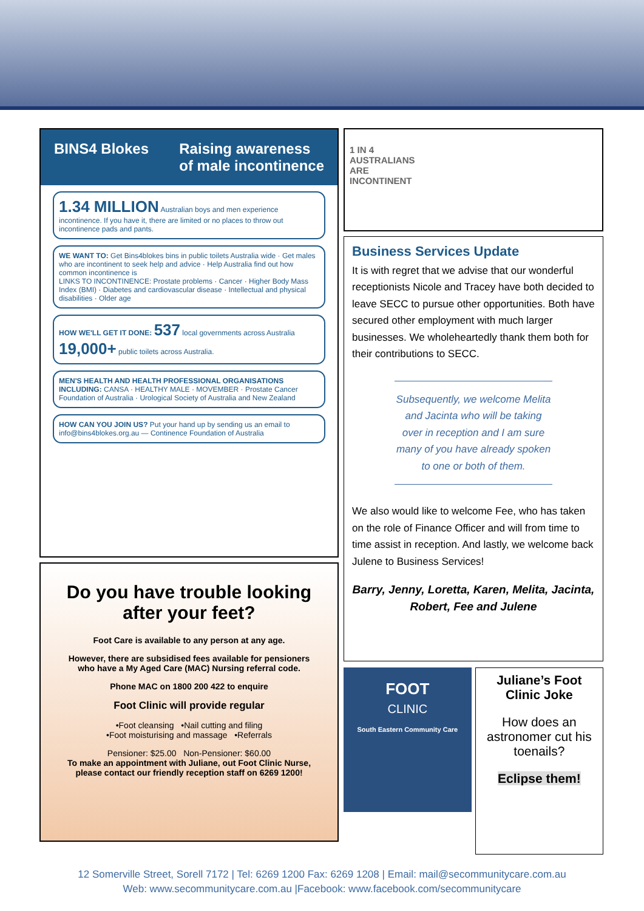BINS4 Blokes Raising awareness
of male incontinence
1.34 MILLION Australian boys and men experience incontinence. If you have it, there are limited or no places to throw out incontinence pads and pants.
WE WANT TO: Get Bins4blokes bins in public toilets Australia wide · Get males who are incontinent to seek help and advice · Help Australia find out how common incontinence is
LINKS TO INCONTINENCE: Prostate problems · Cancer · Higher Body Mass Index (BMI) · Diabetes and cardiovascular disease · Intellectual and physical disabilities · Older age
HOW WE'LL GET IT DONE: 537 local governments across Australia 19,000+ public toilets across Australia.
MEN'S HEALTH AND HEALTH PROFESSIONAL ORGANISATIONS INCLUDING: CANSA · HEALTHY MALE · MOVEMBER · Prostate Cancer Foundation of Australia · Urological Society of Australia and New Zealand
HOW CAN YOU JOIN US? Put your hand up by sending us an email to info@bins4blokes.org.au — Continence Foundation of Australia
Do you have trouble looking
after your feet?
Foot Care is available to any person at any age.
However, there are subsidised fees available for pensioners who have a My Aged Care (MAC) Nursing referral code.
Phone MAC on 1800 200 422 to enquire
Foot Clinic will provide regular
•Foot cleansing •Nail cutting and filing
•Foot moisturising and massage •Referrals
Pensioner: $25.00 Non-Pensioner: $60.00
To make an appointment with Juliane, out Foot Clinic Nurse, please contact our friendly reception staff on 6269 1200!
1 IN 4
AUSTRALIANS
ARE
INCONTINENT
Business Services Update
It is with regret that we advise that our wonderful receptionists Nicole and Tracey have both decided to leave SECC to pursue other opportunities. Both have secured other employment with much larger businesses. We wholeheartedly thank them both for their contributions to SECC.
Subsequently, we welcome Melita and Jacinta who will be taking over in reception and I am sure many of you have already spoken to one or both of them.
We also would like to welcome Fee, who has taken on the role of Finance Officer and will from time to time assist in reception. And lastly, we welcome back Julene to Business Services!
Barry, Jenny, Loretta, Karen, Melita, Jacinta, Robert, Fee and Julene
FOOT
CLINIC
South Eastern Community Care
Juliane’s Foot Clinic Joke
How does an astronomer cut his toenails?
Eclipse them!
12 Somerville Street, Sorell 7172 | Tel: 6269 1200 Fax: 6269 1208 | Email: mail@secommunitycare.com.au
Web: www.secommunitycare.com.au |Facebook: www.facebook.com/secommunitycare